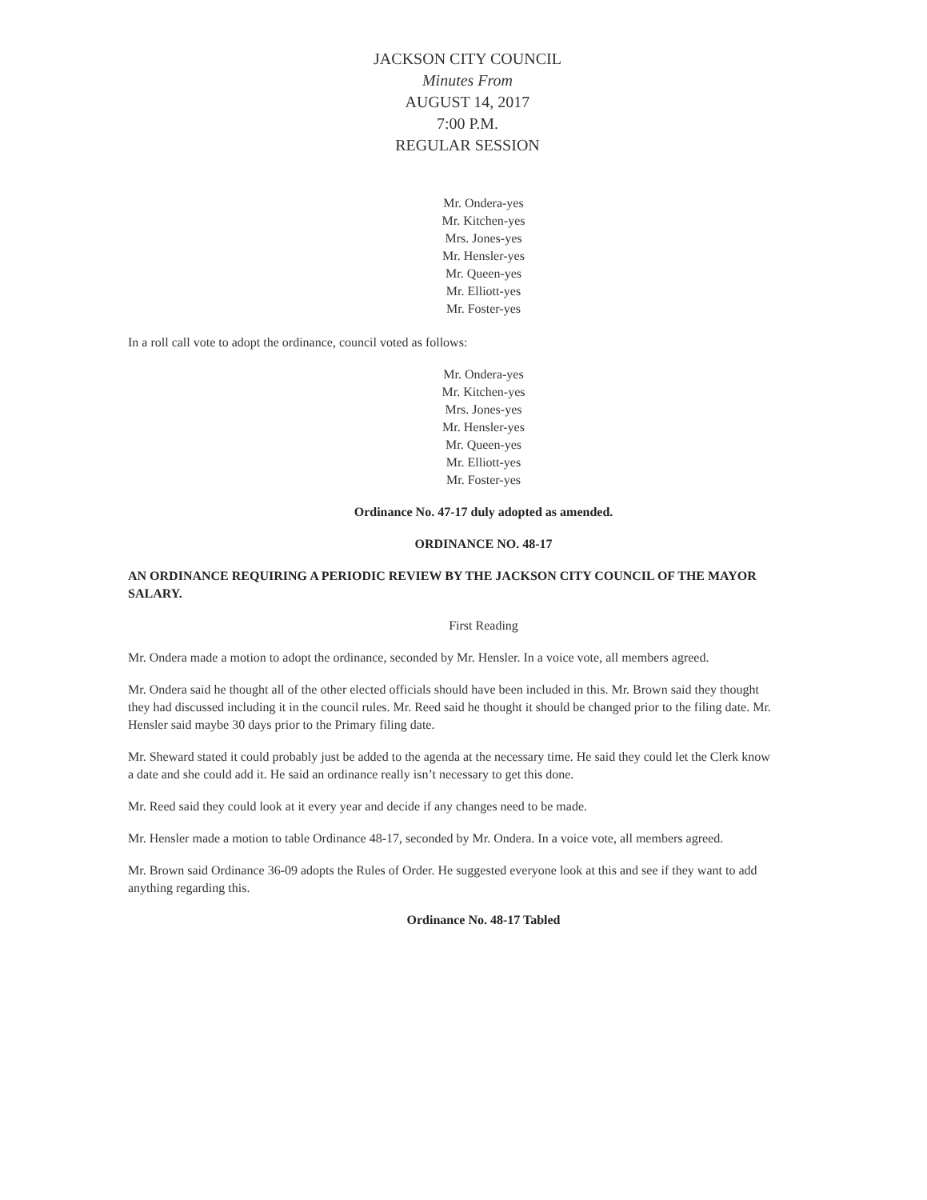JACKSON CITY COUNCIL
Minutes From
AUGUST 14, 2017
7:00 P.M.
REGULAR SESSION
Mr. Ondera-yes
Mr. Kitchen-yes
Mrs. Jones-yes
Mr. Hensler-yes
Mr. Queen-yes
Mr. Elliott-yes
Mr. Foster-yes
In a roll call vote to adopt the ordinance, council voted as follows:
Mr. Ondera-yes
Mr. Kitchen-yes
Mrs. Jones-yes
Mr. Hensler-yes
Mr. Queen-yes
Mr. Elliott-yes
Mr. Foster-yes
Ordinance No. 47-17 duly adopted as amended.
ORDINANCE NO. 48-17
AN ORDINANCE REQUIRING A PERIODIC REVIEW BY THE JACKSON CITY COUNCIL OF THE MAYOR SALARY.
First Reading
Mr. Ondera made a motion to adopt the ordinance, seconded by Mr. Hensler. In a voice vote, all members agreed.
Mr. Ondera said he thought all of the other elected officials should have been included in this. Mr. Brown said they thought they had discussed including it in the council rules. Mr. Reed said he thought it should be changed prior to the filing date. Mr. Hensler said maybe 30 days prior to the Primary filing date.
Mr. Sheward stated it could probably just be added to the agenda at the necessary time. He said they could let the Clerk know a date and she could add it. He said an ordinance really isn’t necessary to get this done.
Mr. Reed said they could look at it every year and decide if any changes need to be made.
Mr. Hensler made a motion to table Ordinance 48-17, seconded by Mr. Ondera. In a voice vote, all members agreed.
Mr. Brown said Ordinance 36-09 adopts the Rules of Order. He suggested everyone look at this and see if they want to add anything regarding this.
Ordinance No. 48-17 Tabled